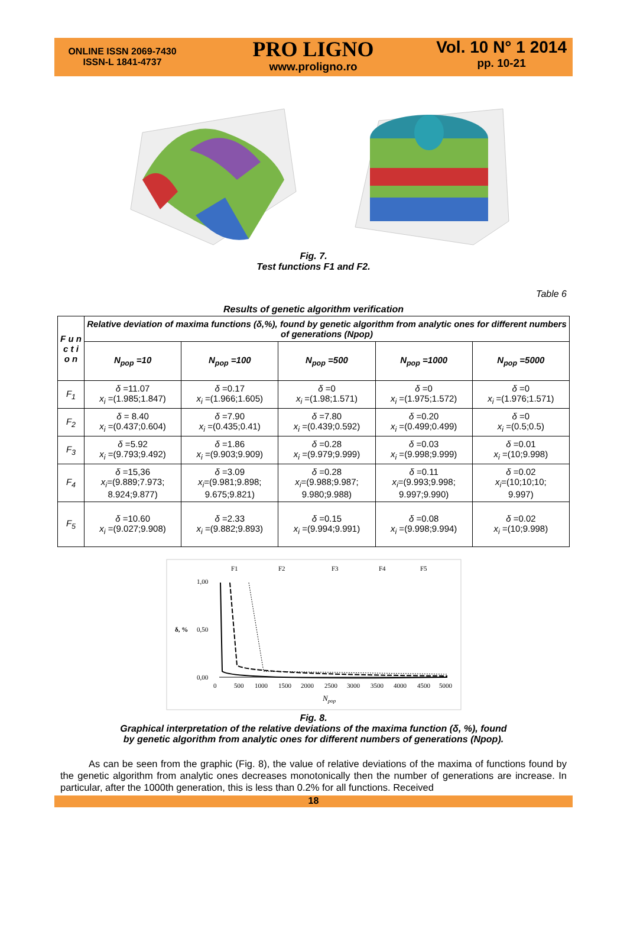ONLINE ISSN 2069-7430
ISSN-L 1841-4737
PRO LIGNO
www.proligno.ro
Vol. 10 N° 1 2014
pp. 10-21
Fig. 7.
Test functions F1 and F2.
Table 6
Results of genetic algorithm verification
| F u n c t i o n | Relative deviation of maxima functions (δ,%), found by genetic algorithm from analytic ones for different numbers of generations (Npop) | | | | |
| --- | --- | --- | --- | --- | --- |
| | N<sub>pop</sub> =10 | N<sub>pop</sub> =100 | N<sub>pop</sub> =500 | N<sub>pop</sub> =1000 | N<sub>pop</sub> =5000 |
| F<sub>1</sub> | δ =11.07 x<sub>i</sub> =(1.985;1.847) | δ =0.17 x<sub>i</sub> =(1.966;1.605) | δ =0 x<sub>i</sub> =(1.98;1.571) | δ =0 x<sub>i</sub> =(1.975;1.572) | δ =0 x<sub>i</sub> =(1.976;1.571) |
| F<sub>2</sub> | δ = 8.40 x<sub>i</sub> =(0.437;0.604) | δ =7.90 x<sub>i</sub> =(0.435;0.41) | δ =7.80 x<sub>i</sub> =(0.439;0.592) | δ =0.20 x<sub>i</sub> =(0.499;0.499) | δ =0 x<sub>i</sub> =(0.5;0.5) |
| F<sub>3</sub> | δ =5.92 x<sub>i</sub> =(9.793;9.492) | δ =1.86 x<sub>i</sub> =(9.903;9.909) | δ =0.28 x<sub>i</sub> =(9.979;9.999) | δ =0.03 x<sub>i</sub> =(9.998;9.999) | δ =0.01 x<sub>i</sub> =(10;9.998) |
| F<sub>4</sub> | δ =15,36 x<sub>i</sub> =(9.889;7.973; 8.924;9.877) | δ =3.09 x<sub>i</sub> =(9.981;9.898; 9.675;9.821) | δ =0.28 x<sub>i</sub> =(9.988;9.987; 9.980;9.988) | δ =0.11 x<sub>i</sub> =(9.993;9.998; 9.997;9.990) | δ =0.02 x<sub>i</sub> =(10;10;10; 9.997) |
| F<sub>5</sub> | δ =10.60 x<sub>i</sub> =(9.027;9.908) | δ =2.33 x<sub>i</sub> =(9.882;9.893) | δ =0.15 x<sub>i</sub> =(9.994;9.991) | δ =0.08 x<sub>i</sub> =(9.998;9.994) | δ =0.02 x<sub>i</sub> =(10;9.998) |
F1
F2
F3
F4
F5
1,00
0,50
0,00
δ, %
0
500
1000
1500
2000
2500
3000
3500
4000
4500
5000
Npop
Fig. 8.
Graphical interpretation of the relative deviations of the maxima function (δ, %), found
by genetic algorithm from analytic ones for different numbers of generations (Npop).
As can be seen from the graphic (Fig. 8), the value of relative deviations of the maxima of functions found by the genetic algorithm from analytic ones decreases monotonically then the number of generations are increase. In particular, after the 1000th generation, this is less than 0.2% for all functions. Received
18